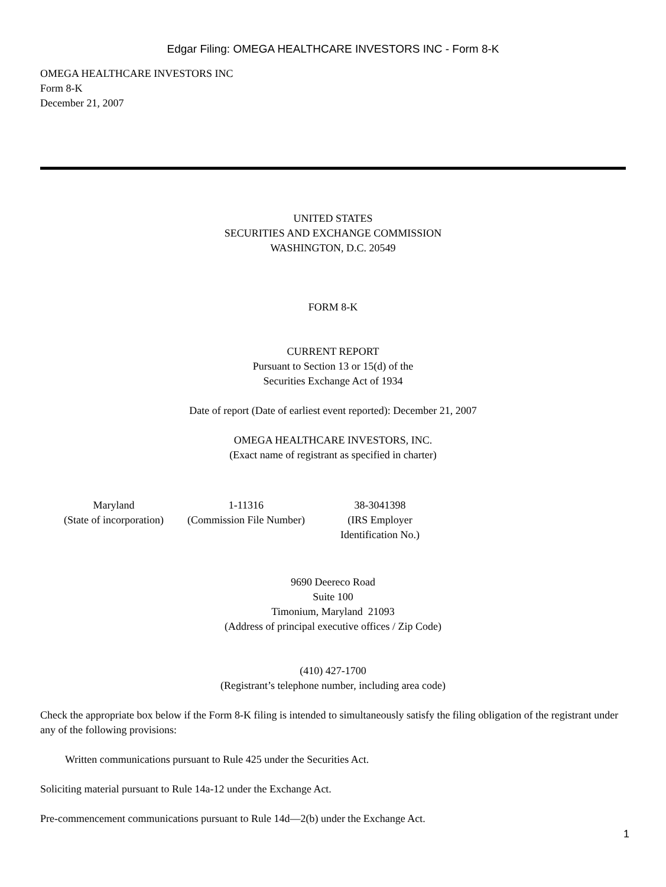Edgar Filing: OMEGA HEALTHCARE INVESTORS INC - Form 8-K
OMEGA HEALTHCARE INVESTORS INC
Form 8-K
December 21, 2007
UNITED STATES
SECURITIES AND EXCHANGE COMMISSION
WASHINGTON, D.C. 20549
FORM 8-K
CURRENT REPORT
Pursuant to Section 13 or 15(d) of the
Securities Exchange Act of 1934
Date of report (Date of earliest event reported): December 21, 2007
OMEGA HEALTHCARE INVESTORS, INC.
(Exact name of registrant as specified in charter)
| Maryland (State of incorporation) | 1-11316 (Commission File Number) | 38-3041398 (IRS Employer Identification No.) |
9690 Deereco Road
Suite 100
Timonium, Maryland 21093
(Address of principal executive offices / Zip Code)
(410) 427-1700
(Registrant’s telephone number, including area code)
Check the appropriate box below if the Form 8-K filing is intended to simultaneously satisfy the filing obligation of the registrant under any of the following provisions:
Written communications pursuant to Rule 425 under the Securities Act.
Soliciting material pursuant to Rule 14a-12 under the Exchange Act.
Pre-commencement communications pursuant to Rule 14d—2(b) under the Exchange Act.
1